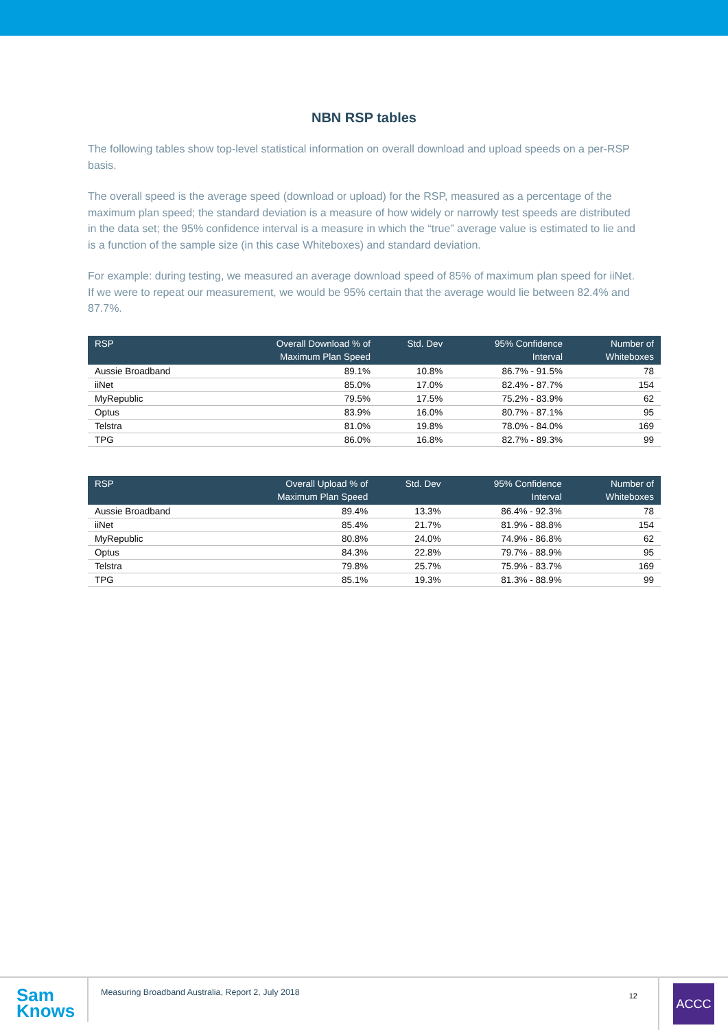NBN RSP tables
The following tables show top-level statistical information on overall download and upload speeds on a per-RSP basis.
The overall speed is the average speed (download or upload) for the RSP, measured as a percentage of the maximum plan speed; the standard deviation is a measure of how widely or narrowly test speeds are distributed in the data set; the 95% confidence interval is a measure in which the “true” average value is estimated to lie and is a function of the sample size (in this case Whiteboxes) and standard deviation.
For example: during testing, we measured an average download speed of 85% of maximum plan speed for iiNet. If we were to repeat our measurement, we would be 95% certain that the average would lie between 82.4% and 87.7%.
| RSP | Overall Download % of Maximum Plan Speed | Std. Dev | 95% Confidence Interval | Number of Whiteboxes |
| --- | --- | --- | --- | --- |
| Aussie Broadband | 89.1% | 10.8% | 86.7% - 91.5% | 78 |
| iiNet | 85.0% | 17.0% | 82.4% - 87.7% | 154 |
| MyRepublic | 79.5% | 17.5% | 75.2% - 83.9% | 62 |
| Optus | 83.9% | 16.0% | 80.7% - 87.1% | 95 |
| Telstra | 81.0% | 19.8% | 78.0% - 84.0% | 169 |
| TPG | 86.0% | 16.8% | 82.7% - 89.3% | 99 |
| RSP | Overall Upload % of Maximum Plan Speed | Std. Dev | 95% Confidence Interval | Number of Whiteboxes |
| --- | --- | --- | --- | --- |
| Aussie Broadband | 89.4% | 13.3% | 86.4% - 92.3% | 78 |
| iiNet | 85.4% | 21.7% | 81.9% - 88.8% | 154 |
| MyRepublic | 80.8% | 24.0% | 74.9% - 86.8% | 62 |
| Optus | 84.3% | 22.8% | 79.7% - 88.9% | 95 |
| Telstra | 79.8% | 25.7% | 75.9% - 83.7% | 169 |
| TPG | 85.1% | 19.3% | 81.3% - 88.9% | 99 |
Sam
Knows
Measuring Broadband Australia, Report 2, July 2018
12
ACCC